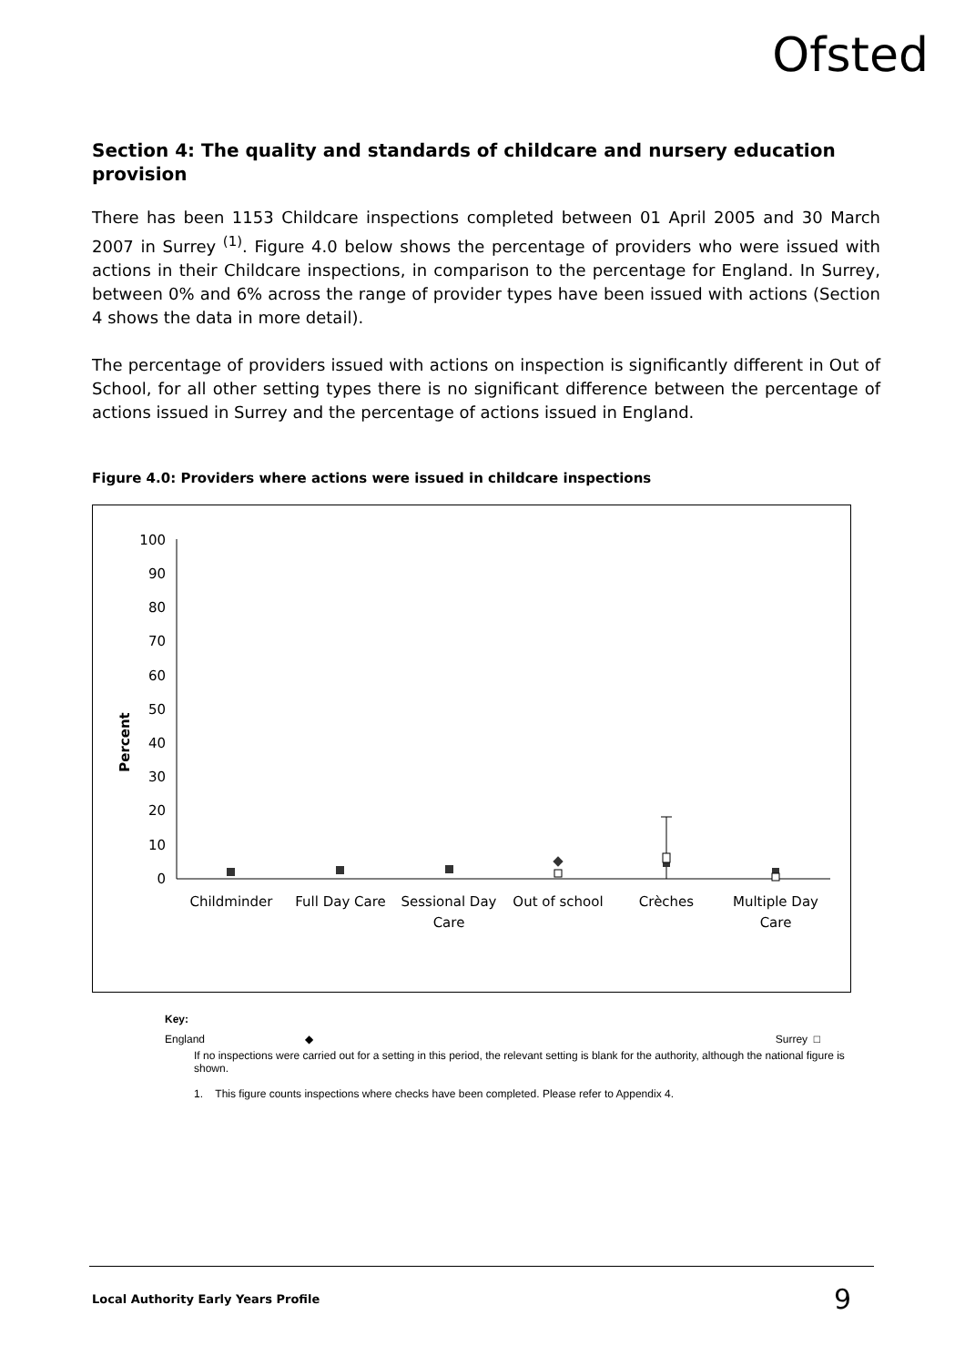Ofsted
Section 4: The quality and standards of childcare and nursery education provision
There has been 1153 Childcare inspections completed between 01 April 2005 and 30 March 2007 in Surrey <sup>(1)</sup>. Figure 4.0 below shows the percentage of providers who were issued with actions in their Childcare inspections, in comparison to the percentage for England. In Surrey, between 0% and 6% across the range of provider types have been issued with actions (Section 4 shows the data in more detail).
The percentage of providers issued with actions on inspection is significantly different in Out of School, for all other setting types there is no significant difference between the percentage of actions issued in Surrey and the percentage of actions issued in England.
Figure 4.0: Providers where actions were issued in childcare inspections
Percent
0
10
20
30
40
50
60
70
80
90
100
Childminder
Full Day Care
Sessional Day
Care
Out of school
Crèches
Multiple Day
Care
Key:
England ◆ Surrey □
If no inspections were carried out for a setting in this period, the relevant setting is blank for the authority, although the national figure is shown.
1. This figure counts inspections where checks have been completed. Please refer to Appendix 4.
Local Authority Early Years Profile 9